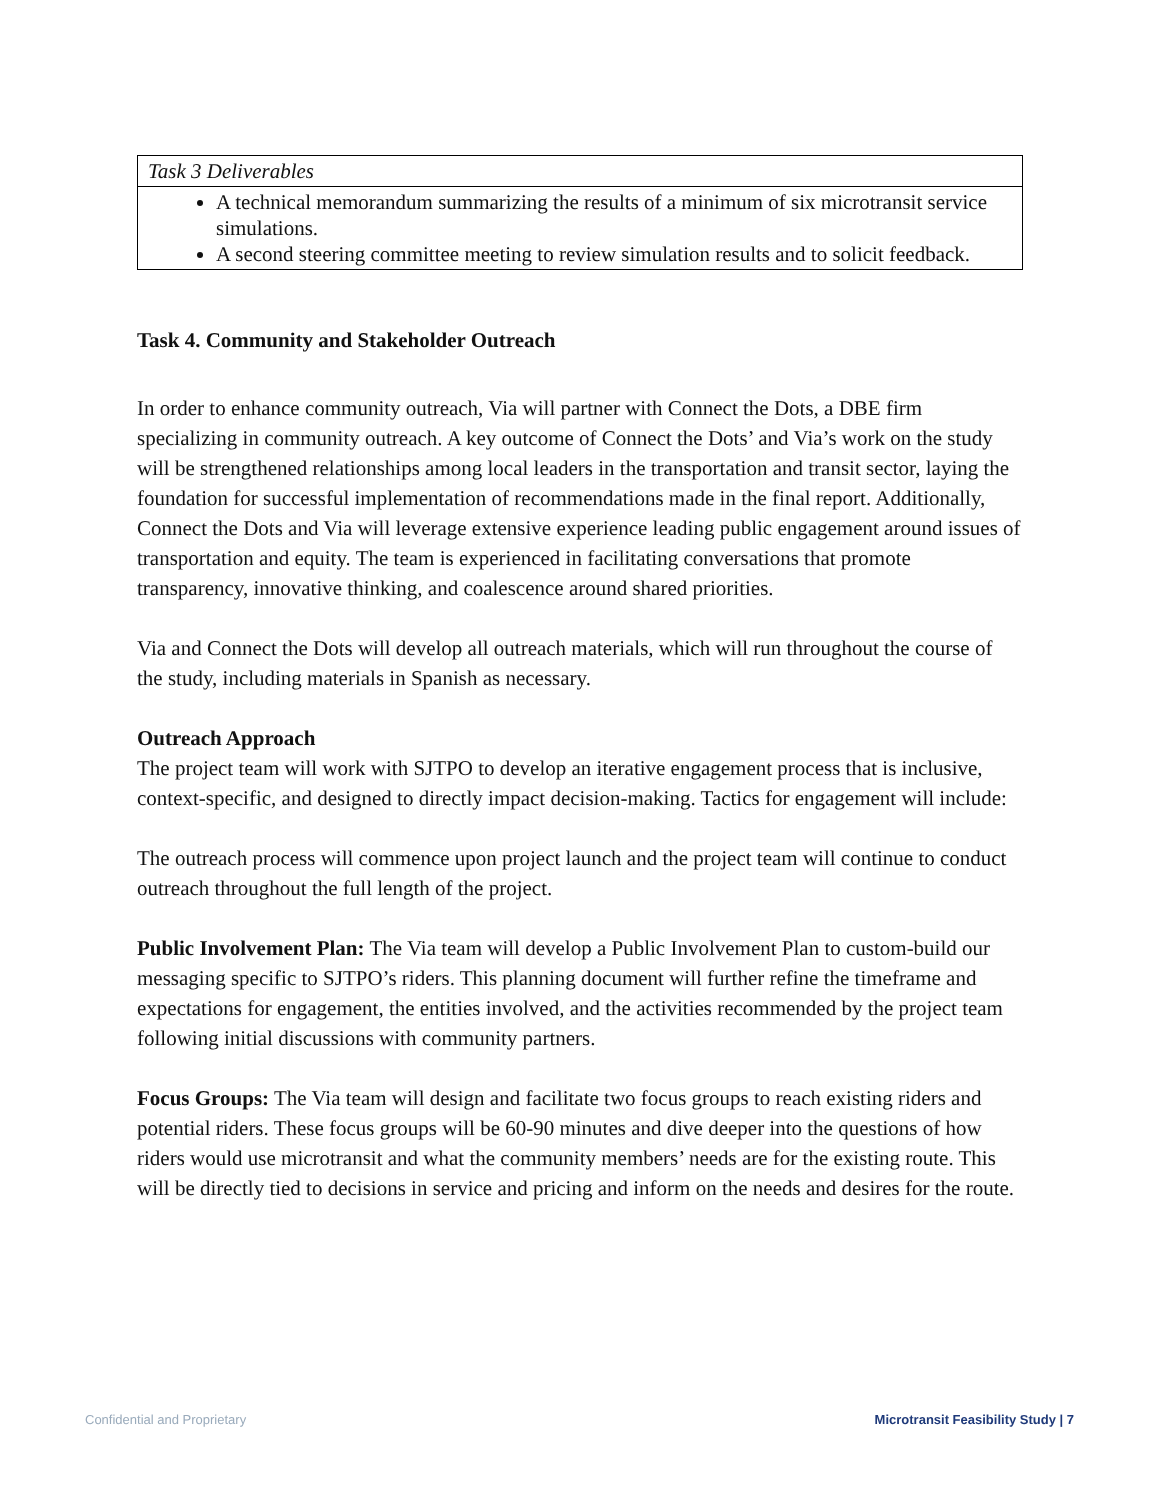| Task 3 Deliverables |
| A technical memorandum summarizing the results of a minimum of six microtransit service simulations. A second steering committee meeting to review simulation results and to solicit feedback. |
Task 4. Community and Stakeholder Outreach
In order to enhance community outreach, Via will partner with Connect the Dots, a DBE firm specializing in community outreach. A key outcome of Connect the Dots’ and Via’s work on the study will be strengthened relationships among local leaders in the transportation and transit sector, laying the foundation for successful implementation of recommendations made in the final report. Additionally, Connect the Dots and Via will leverage extensive experience leading public engagement around issues of transportation and equity. The team is experienced in facilitating conversations that promote transparency, innovative thinking, and coalescence around shared priorities.
Via and Connect the Dots will develop all outreach materials, which will run throughout the course of the study, including materials in Spanish as necessary.
Outreach Approach
The project team will work with SJTPO to develop an iterative engagement process that is inclusive, context-specific, and designed to directly impact decision-making. Tactics for engagement will include:
The outreach process will commence upon project launch and the project team will continue to conduct outreach throughout the full length of the project.
Public Involvement Plan: The Via team will develop a Public Involvement Plan to custom-build our messaging specific to SJTPO’s riders. This planning document will further refine the timeframe and expectations for engagement, the entities involved, and the activities recommended by the project team following initial discussions with community partners.
Focus Groups: The Via team will design and facilitate two focus groups to reach existing riders and potential riders. These focus groups will be 60-90 minutes and dive deeper into the questions of how riders would use microtransit and what the community members’ needs are for the existing route. This will be directly tied to decisions in service and pricing and inform on the needs and desires for the route.
Confidential and Proprietary Microtransit Feasibility Study | 7